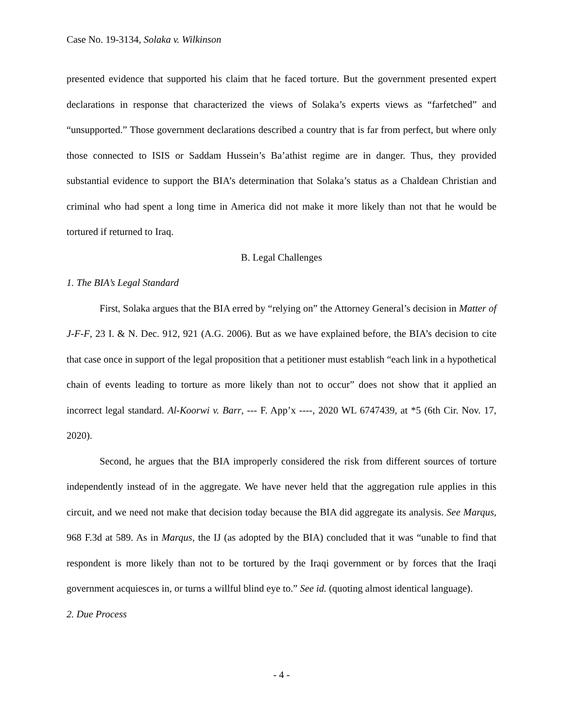Case No. 19-3134, Solaka v. Wilkinson
presented evidence that supported his claim that he faced torture. But the government presented expert declarations in response that characterized the views of Solaka’s experts views as “farfetched” and “unsupported.” Those government declarations described a country that is far from perfect, but where only those connected to ISIS or Saddam Hussein’s Ba’athist regime are in danger. Thus, they provided substantial evidence to support the BIA’s determination that Solaka’s status as a Chaldean Christian and criminal who had spent a long time in America did not make it more likely than not that he would be tortured if returned to Iraq.
B. Legal Challenges
1. The BIA’s Legal Standard
First, Solaka argues that the BIA erred by “relying on” the Attorney General’s decision in Matter of J-F-F, 23 I. & N. Dec. 912, 921 (A.G. 2006). But as we have explained before, the BIA’s decision to cite that case once in support of the legal proposition that a petitioner must establish “each link in a hypothetical chain of events leading to torture as more likely than not to occur” does not show that it applied an incorrect legal standard. Al-Koorwi v. Barr, --- F. App’x ----, 2020 WL 6747439, at *5 (6th Cir. Nov. 17, 2020).
Second, he argues that the BIA improperly considered the risk from different sources of torture independently instead of in the aggregate. We have never held that the aggregation rule applies in this circuit, and we need not make that decision today because the BIA did aggregate its analysis. See Marqus, 968 F.3d at 589. As in Marqus, the IJ (as adopted by the BIA) concluded that it was “unable to find that respondent is more likely than not to be tortured by the Iraqi government or by forces that the Iraqi government acquiesces in, or turns a willful blind eye to.” See id. (quoting almost identical language).
2. Due Process
- 4 -